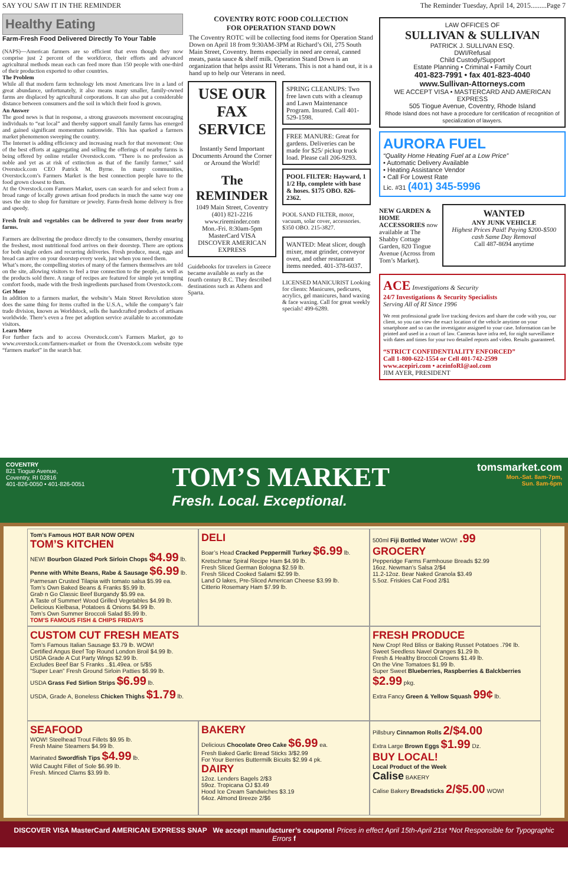SAY YOU SAW IT IN THE REMINDER The Reminder Tuesday, April 14, 2015.........Page 7
Healthy Eating
Farm-Fresh Food Delivered Directly To Your Table
(NAPS)—American farmers are so efficient that even though they now comprise just 2 percent of the workforce, their efforts and advanced agricultural methods mean each can feed more than 150 people with one-third of their production exported to other countries.
The Problem
While all that modern farm technology lets most Americans live in a land of great abundance, unfortunately, it also means many smaller, family-owned farms are displaced by agricultural corporations. It can also put a considerable distance between consumers and the soil in which their food is grown.
An Answer
The good news is that in response, a strong grassroots movement encouraging individuals to “eat local” and thereby support small family farms has emerged and gained significant momentum nationwide. This has sparked a farmers market phenomenon sweeping the country.
The Internet is adding efficiency and increasing reach for that movement: One of the best efforts at aggregating and selling the offerings of nearby farms is being offered by online retailer Overstock.com. “There is no profession as noble and yet as at risk of extinction as that of the family farmer,” said Overstock.com CEO Patrick M. Byrne. In many communities, Overstock.com’s Farmers Market is the best connection people have to the food grown closest to them.
At the Overstock.com Farmers Market, users can search for and select from a broad range of locally grown artisan food products in much the same way one uses the site to shop for furniture or jewelry. Farm-fresh home delivery is free and speedy.
Fresh fruit and vegetables can be delivered to your door from nearby farms.
Farmers are delivering the produce directly to the consumers, thereby ensuring the freshest, most nutritional food arrives on their doorstep. There are options for both single orders and recurring deliveries. Fresh produce, meat, eggs and bread can arrive on your doorstep every week, just when you need them.
What’s more, the compelling stories of many of the farmers themselves are told on the site, allowing visitors to feel a true connection to the people, as well as the products sold there. A range of recipes are featured for simple yet tempting comfort foods, made with the fresh ingredients purchased from Overstock.com.
Get More
In addition to a farmers market, the website’s Main Street Revolution store does the same thing for items crafted in the U.S.A., while the company’s fair trade division, known as Worldstock, sells the handcrafted products of artisans worldwide. There’s even a free pet adoption service available to accommodate visitors.
Learn More
For further facts and to access Overstock.com’s Farmers Market, go to www.overstock.com/farmers-market or from the Overstock.com website type “farmers market” in the search bar.
COVENTRY ROTC FOOD COLLECTION
FOR OPERATION STAND DOWN
The Coventry ROTC will be collecting food items for Operation Stand Down on April 18 from 9:30AM-3PM at Richard’s Oil, 275 South Main Street, Coventry. Items especially in need are cereal, canned meats, pasta sauce & shelf milk. Operation Stand Down is an organization that helps assist RI Veterans. This is not a hand out, it is a hand up to help our Veterans in need.
USE OUR FAX SERVICE
Instantly Send Important Documents Around the Corner or Around the World!
The REMINDER
1049 Main Street, Coventry
(401) 821-2216
www.rireminder.com
Mon.-Fri. 8:30am-5pm
MasterCard VISA DISCOVER AMERICAN EXPRESS
Guidebooks for travelers in Greece became available as early as the fourth century B.C. They described destinations such as Athens and Sparta.
SPRING CLEANUPS: Two free lawn cuts with a cleanup and Lawn Maintenance Program. Insured. Call 401-529-1598.
FREE MANURE: Great for gardens. Deliveries can be made for $25/ pickup truck load. Please call 206-9293.
POOL FILTER: Hayward, 1 1/2 Hp, complete with base & hoses. $175 OBO. 826-2362.
POOL SAND FILTER, motor, vacuum, solar cover, accessories. $350 OBO. 215-3827.
WANTED: Meat slicer, dough mixer, meat grinder, conveyor oven, and other restaurant items needed. 401-378-6037.
LICENSED MANICURIST Looking for clients: Manicures, pedicures, acrylics, gel manicures, hand waxing & face waxing. Call for great weekly specials! 499-6289.
LAW OFFICES OF
SULLIVAN & SULLIVAN
PATRICK J. SULLIVAN ESQ.
DWI/Refusal
Child Custody/Support
Estate Planning • Criminal • Family Court
401-823-7991 • fax 401-823-4040
www.Sullivan-Attorneys.com
WE ACCEPT VISA • MASTERCARD AND AMERICAN EXPRESS
505 Tiogue Avenue, Coventry, Rhode Island
Rhode Island does not have a procedure for certification of recognition of specialization of lawyers.
AURORA FUEL
“Quality Home Heating Fuel at a Low Price”
• Automatic Delivery Available
• Heating Assistance Vendor
• Call For Lowest Rate
Lic. #31 (401) 345-5996
NEW GARDEN & HOME ACCESSORIES now available at The Shabby Cottage Garden, 820 Tiogue Avenue (Across from Tom’s Market).
WANTED
ANY JUNK VEHICLE
Highest Prices Paid! Paying $200-$500 cash Same Day Removal
Call 487-8694 anytime
ACE Investigations & Security
24/7 Investigations & Security Specialists
Serving All of RI Since 1996
We rent professional grade live tracking devices and share the code with you, our client, so you can view the exact location of the vehicle anytime on your smartphone and so can the investigator assigned to your case. Information can be printed and used in a court of law. Cameras have infra red, for night surveillance with dates and times for your two detailed reports and video. Results guaranteed.
“STRICT CONFIDENTIALITY ENFORCED”
Call 1-800-622-1554 or Cell 401-742-2599
www.acepiri.com • aceinfoRI@aol.com
JIM AYER, PRESIDENT
COVENTRY
821 Tiogue Avenue,
Coventry, RI 02816
401-826-0050 • 401-826-0051
TOM’S MARKET
Fresh. Local. Exceptional.
tomsmarket.com
Mon.-Sat. 8am-7pm,
Sun. 8am-6pm
Tom’s Famous HOT BAR NOW OPEN
TOM’S KITCHEN
NEW! Bourbon Glazed Pork Sirloin Chops $4.99 lb.
Penne with White Beans, Rabe & Sausage $6.99 lb.
Parmesan Crusted Tilapia with tomato salsa $5.99 ea.
Tom’s Own Baked Beans & Franks $5.99 lb.
Grab n Go Classic Beef Burgandy $5.99 ea.
A Taste of Summer! Wood Grilled Vegetables $4.99 lb.
Delicious Kielbasa, Potatoes & Onions $4.99 lb.
Tom’s Own Summer Broccoli Salad $5.99 lb.
TOM’S FAMOUS FISH & CHIPS FRIDAYS
DELI
Boar’s Head Cracked Peppermill Turkey $6.99 lb.
Kretschmar Spiral Recipe Ham $4.99 lb.
Fresh Sliced German Bologna $2.59 lb.
Fresh Sliced Cooked Salami $2.99 lb.
Land O lakes, Pre-Sliced American Cheese $3.99 lb.
Citterio Rosemary Ham $7.99 lb.
500ml Fiji Bottled Water WOW! .99
GROCERY
Pepperidge Farms Farmhouse Breads $2.99
16oz. Newman’s Salsa 2/$4
11.2-12oz. Bear Naked Granola $3.49
5.5oz. Friskies Cat Food 2/$1
CUSTOM CUT FRESH MEATS
Tom’s Famous Italian Sausage $3.79 lb. WOW!
Certified Angus Beef Top Round London Broil $4.99 lb.
USDA Grade A Cut Party Wings $2.99 lb.
Excludes Beef Bar S Franks ..$1.49ea. or 5/$5
“Super Lean” Fresh Ground Sirloin Patties $6.99 lb.
USDA Grass Fed Sirlion Strips $6.99 lb.
USDA, Grade A, Boneless Chicken Thighs $1.79 lb.
FRESH PRODUCE
New Crop! Red Bliss or Baking Russet Potatoes .79¢ lb.
Sweet Seedless Navel Oranges $1.29 lb.
Fresh & Healthy Broccoli Crowns $1.49 lb.
On the Vine Tomatoes $1.99 lb.
Super Sweet Blueberries, Raspberries & Balckberries $2.99 pkg.
Extra Fancy Green & Yellow Squash 99¢ lb.
SEAFOOD
WOW! Steelhead Trout Fillets $9.95 lb.
Fresh Maine Steamers $4.99 lb.
Marinated Swordfish Tips $4.99 lb.
Wild Caught Fillet of Sole $6.99 lb.
Fresh. Minced Clams $3.99 lb.
BAKERY
Delicious Chocolate Oreo Cake $6.99 ea.
Fresh Baked Garlic Bread Sticks 3/$2.99
For Your Berries Buttermilk Bicuits $2.99 4 pk.
DAIRY
12oz. Lenders Bagels 2/$3
59oz. Tropicana OJ $3.49
Hood Ice Cream Sandwiches $3.19
64oz. Almond Breeze 2/$6
Pillsbury Cinnamon Rolls 2/$4.00
Extra Large Brown Eggs $1.99 Dz.
BUY LOCAL!
Local Product of the Week
Calise BAKERY
Calise Bakery Breadsticks 2/$5.00 WOW!
DISCOVER VISA MasterCard AMERICAN EXPRESS SNAP We accept manufacturer’s coupons! Prices in effect April 15th-April 21st *Not Responsible for Typographic Errors f